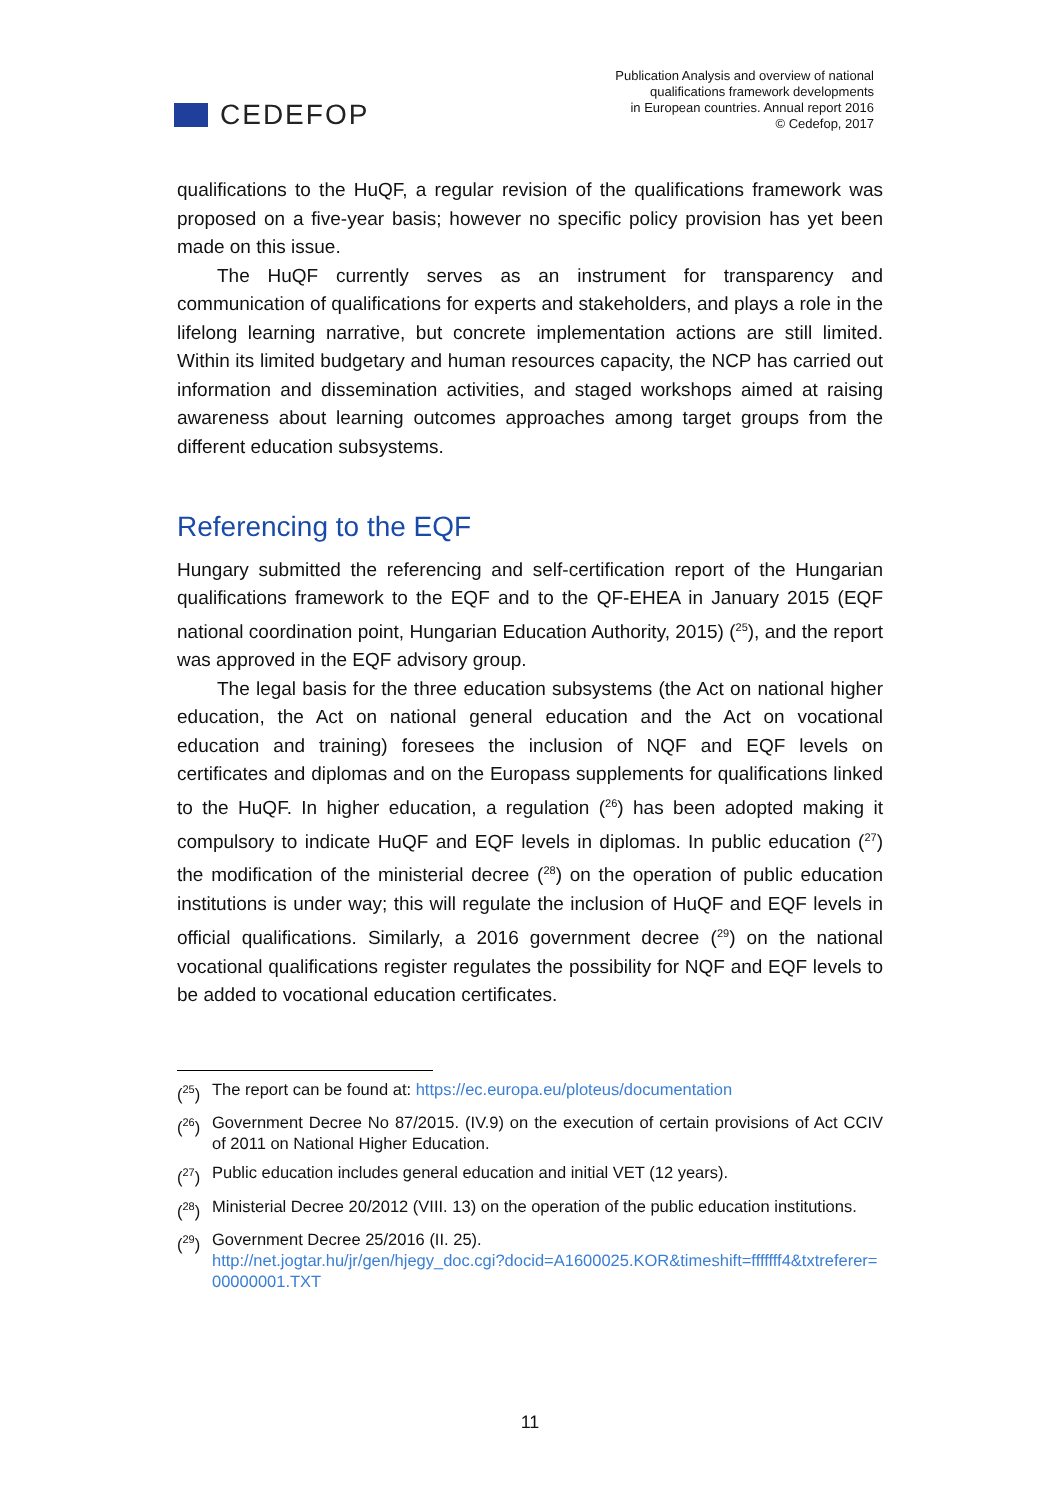CEDEFOP
Publication Analysis and overview of national
qualifications framework developments
in European countries. Annual report 2016
© Cedefop, 2017
qualifications to the HuQF, a regular revision of the qualifications framework was proposed on a five-year basis; however no specific policy provision has yet been made on this issue.
The HuQF currently serves as an instrument for transparency and communication of qualifications for experts and stakeholders, and plays a role in the lifelong learning narrative, but concrete implementation actions are still limited. Within its limited budgetary and human resources capacity, the NCP has carried out information and dissemination activities, and staged workshops aimed at raising awareness about learning outcomes approaches among target groups from the different education subsystems.
Referencing to the EQF
Hungary submitted the referencing and self-certification report of the Hungarian qualifications framework to the EQF and to the QF-EHEA in January 2015 (EQF national coordination point, Hungarian Education Authority, 2015) (<sup>25</sup>), and the report was approved in the EQF advisory group.
The legal basis for the three education subsystems (the Act on national higher education, the Act on national general education and the Act on vocational education and training) foresees the inclusion of NQF and EQF levels on certificates and diplomas and on the Europass supplements for qualifications linked to the HuQF. In higher education, a regulation (<sup>26</sup>) has been adopted making it compulsory to indicate HuQF and EQF levels in diplomas. In public education (<sup>27</sup>) the modification of the ministerial decree (<sup>28</sup>) on the operation of public education institutions is under way; this will regulate the inclusion of HuQF and EQF levels in official qualifications. Similarly, a 2016 government decree (<sup>29</sup>) on the national vocational qualifications register regulates the possibility for NQF and EQF levels to be added to vocational education certificates.
(<sup>25</sup>) The report can be found at: https://ec.europa.eu/ploteus/documentation
(<sup>26</sup>) Government Decree No 87/2015. (IV.9) on the execution of certain provisions of Act CCIV of 2011 on National Higher Education.
(<sup>27</sup>) Public education includes general education and initial VET (12 years).
(<sup>28</sup>) Ministerial Decree 20/2012 (VIII. 13) on the operation of the public education institutions.
(<sup>29</sup>) Government Decree 25/2016 (II. 25).
http://net.jogtar.hu/jr/gen/hjegy_doc.cgi?docid=A1600025.KOR&timeshift=fffffff4&txtreferer=00000001.TXT
11